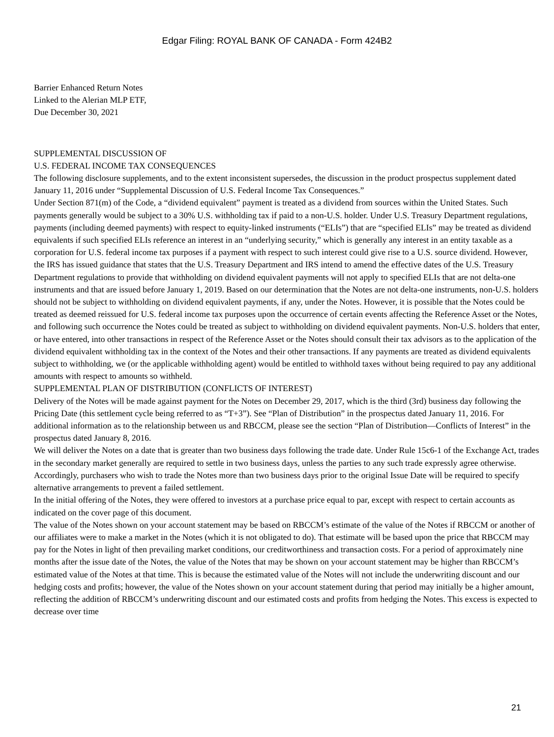Edgar Filing: ROYAL BANK OF CANADA - Form 424B2
Barrier Enhanced Return Notes
Linked to the Alerian MLP ETF,
Due December 30, 2021
SUPPLEMENTAL DISCUSSION OF
U.S. FEDERAL INCOME TAX CONSEQUENCES
The following disclosure supplements, and to the extent inconsistent supersedes, the discussion in the product prospectus supplement dated January 11, 2016 under “Supplemental Discussion of U.S. Federal Income Tax Consequences.”
Under Section 871(m) of the Code, a “dividend equivalent” payment is treated as a dividend from sources within the United States. Such payments generally would be subject to a 30% U.S. withholding tax if paid to a non-U.S. holder. Under U.S. Treasury Department regulations, payments (including deemed payments) with respect to equity-linked instruments (“ELIs”) that are “specified ELIs” may be treated as dividend equivalents if such specified ELIs reference an interest in an “underlying security,” which is generally any interest in an entity taxable as a corporation for U.S. federal income tax purposes if a payment with respect to such interest could give rise to a U.S. source dividend. However, the IRS has issued guidance that states that the U.S. Treasury Department and IRS intend to amend the effective dates of the U.S. Treasury Department regulations to provide that withholding on dividend equivalent payments will not apply to specified ELIs that are not delta-one instruments and that are issued before January 1, 2019. Based on our determination that the Notes are not delta-one instruments, non-U.S. holders should not be subject to withholding on dividend equivalent payments, if any, under the Notes. However, it is possible that the Notes could be treated as deemed reissued for U.S. federal income tax purposes upon the occurrence of certain events affecting the Reference Asset or the Notes, and following such occurrence the Notes could be treated as subject to withholding on dividend equivalent payments. Non-U.S. holders that enter, or have entered, into other transactions in respect of the Reference Asset or the Notes should consult their tax advisors as to the application of the dividend equivalent withholding tax in the context of the Notes and their other transactions. If any payments are treated as dividend equivalents subject to withholding, we (or the applicable withholding agent) would be entitled to withhold taxes without being required to pay any additional amounts with respect to amounts so withheld.
SUPPLEMENTAL PLAN OF DISTRIBUTION (CONFLICTS OF INTEREST)
Delivery of the Notes will be made against payment for the Notes on December 29, 2017, which is the third (3rd) business day following the Pricing Date (this settlement cycle being referred to as “T+3”). See “Plan of Distribution” in the prospectus dated January 11, 2016. For additional information as to the relationship between us and RBCCM, please see the section “Plan of Distribution—Conflicts of Interest” in the prospectus dated January 8, 2016.
We will deliver the Notes on a date that is greater than two business days following the trade date. Under Rule 15c6-1 of the Exchange Act, trades in the secondary market generally are required to settle in two business days, unless the parties to any such trade expressly agree otherwise. Accordingly, purchasers who wish to trade the Notes more than two business days prior to the original Issue Date will be required to specify alternative arrangements to prevent a failed settlement.
In the initial offering of the Notes, they were offered to investors at a purchase price equal to par, except with respect to certain accounts as indicated on the cover page of this document.
The value of the Notes shown on your account statement may be based on RBCCM’s estimate of the value of the Notes if RBCCM or another of our affiliates were to make a market in the Notes (which it is not obligated to do). That estimate will be based upon the price that RBCCM may pay for the Notes in light of then prevailing market conditions, our creditworthiness and transaction costs. For a period of approximately nine months after the issue date of the Notes, the value of the Notes that may be shown on your account statement may be higher than RBCCM’s estimated value of the Notes at that time. This is because the estimated value of the Notes will not include the underwriting discount and our hedging costs and profits; however, the value of the Notes shown on your account statement during that period may initially be a higher amount, reflecting the addition of RBCCM’s underwriting discount and our estimated costs and profits from hedging the Notes. This excess is expected to decrease over time
21